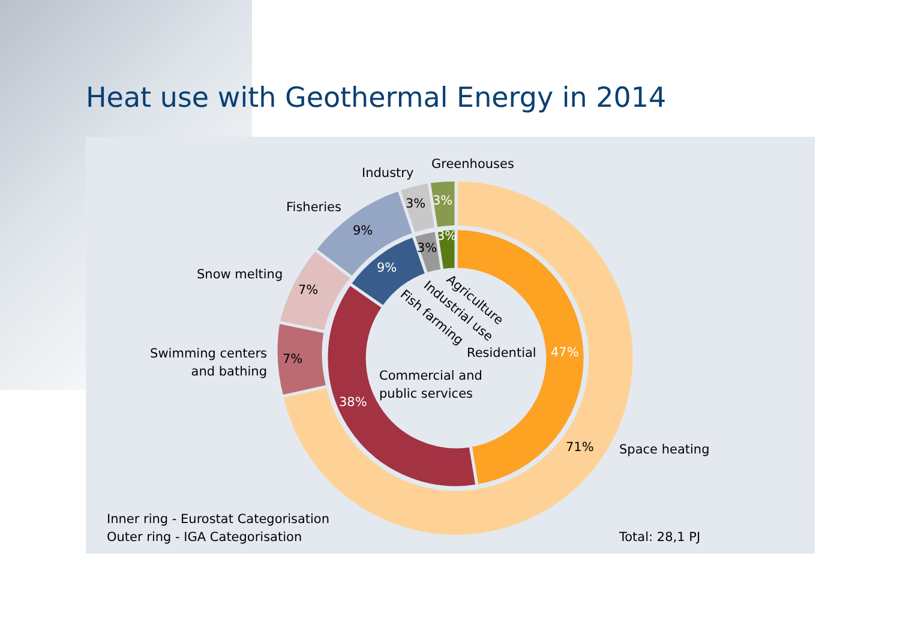Heat use with Geothermal Energy in 2014
Greenhouses
Industry
Fisheries
Snow melting
Swimming centers
and bathing
Space heating
71%
3%
3%
9%
7%
7%
3%
3%
9%
38%
47%
Residential
Commercial and
public services
Agriculture
Industrial use
Fish farming
Inner ring - Eurostat Categorisation
Outer ring - IGA Categorisation
Total: 28,1 PJ